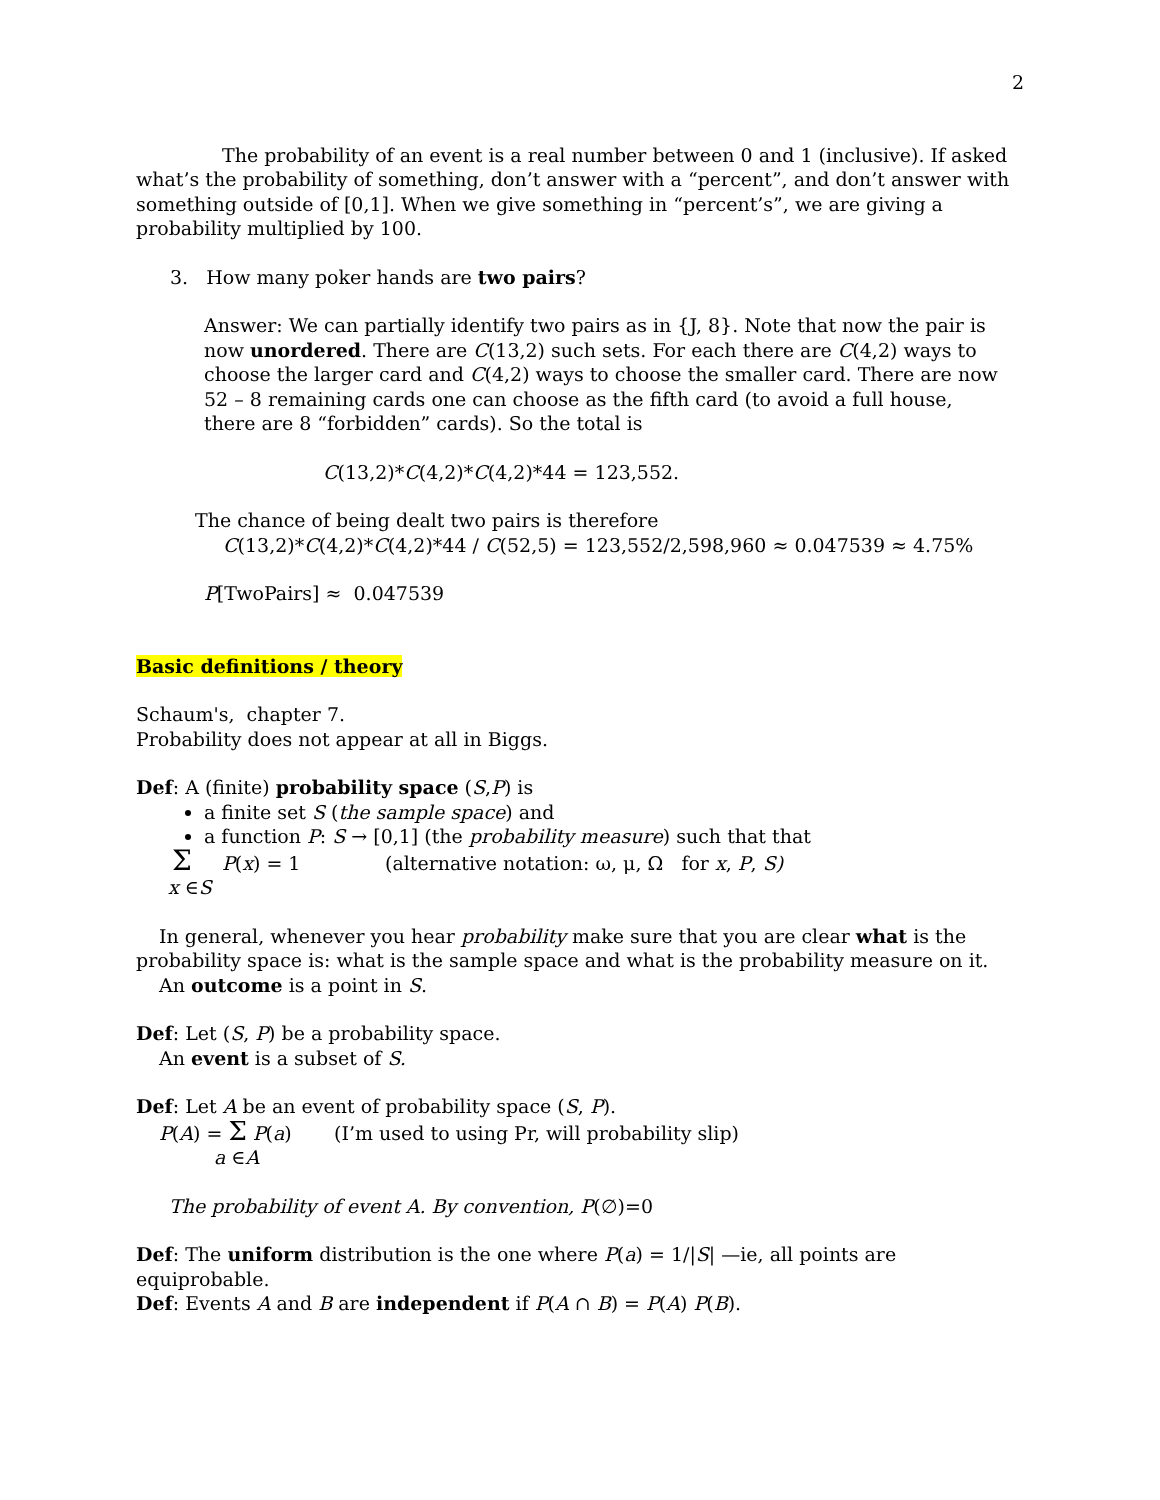2
The probability of an event is a real number between 0 and 1 (inclusive). If asked what’s the probability of something, don’t answer with a “percent”, and don’t answer with something outside of [0,1]. When we give something in “percent’s”, we are giving a probability multiplied by 100.
3. How many poker hands are two pairs?
Answer: We can partially identify two pairs as in {J, 8}. Note that now the pair is now unordered. There are C(13,2) such sets. For each there are C(4,2) ways to choose the larger card and C(4,2) ways to choose the smaller card. There are now 52 – 8 remaining cards one can choose as the fifth card (to avoid a full house, there are 8 “forbidden” cards). So the total is
C(13,2)*C(4,2)*C(4,2)*44 = 123,552.
The chance of being dealt two pairs is therefore
C(13,2)*C(4,2)*C(4,2)*44 / C(52,5) = 123,552/2,598,960 ≈ 0.047539 ≈ 4.75%
P[TwoPairs] ≈ 0.047539
Basic definitions / theory
Schaum's, chapter 7.
Probability does not appear at all in Biggs.
Def: A (finite) probability space (S,P) is
a finite set S (the sample space) and
a function P: S → [0,1] (the probability measure) such that that
Σ P(x) = 1 (alternative notation: ω, μ, Ω for x, P, S)
x ∈S
In general, whenever you hear probability make sure that you are clear what is the probability space is: what is the sample space and what is the probability measure on it.
An outcome is a point in S.
Def: Let (S, P) be a probability space.
An event is a subset of S.
Def: Let A be an event of probability space (S, P).
P(A) = Σ P(a) (I’m used to using Pr, will probability slip)
a ∈A
The probability of event A. By convention, P(∅)=0
Def: The uniform distribution is the one where P(a) = 1/|S| —ie, all points are equiprobable.
Def: Events A and B are independent if P(A ∩ B) = P(A) P(B).